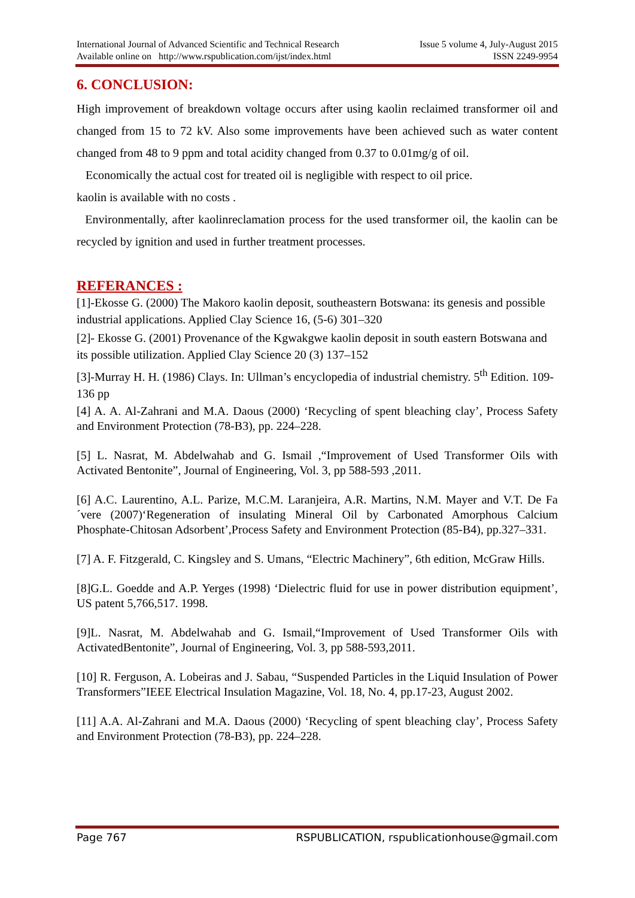International Journal of Advanced Scientific and Technical Research Issue 5 volume 4, July-August 2015
Available online on http://www.rspublication.com/ijst/index.html ISSN 2249-9954
6. CONCLUSION:
High improvement of breakdown voltage occurs after using kaolin reclaimed transformer oil and changed from 15 to 72 kV. Also some improvements have been achieved such as water content changed from 48 to 9 ppm and total acidity changed from 0.37 to 0.01mg/g of oil.
Economically the actual cost for treated oil is negligible with respect to oil price.
kaolin is available with no costs .
Environmentally, after kaolinreclamation process for the used transformer oil, the kaolin can be recycled by ignition and used in further treatment processes.
REFERANCES :
[1]-Ekosse G. (2000) The Makoro kaolin deposit, southeastern Botswana: its genesis and possible industrial applications. Applied Clay Science 16, (5-6) 301–320
[2]- Ekosse G. (2001) Provenance of the Kgwakgwe kaolin deposit in south eastern Botswana and its possible utilization. Applied Clay Science 20 (3) 137–152
[3]-Murray H. H. (1986) Clays. In: Ullman’s encyclopedia of industrial chemistry. 5<sup>th</sup> Edition. 109-136 pp
[4] A. A. Al-Zahrani and M.A. Daous (2000) ‘Recycling of spent bleaching clay’, Process Safety and Environment Protection (78-B3), pp. 224–228.
[5] L. Nasrat, M. Abdelwahab and G. Ismail ,“Improvement of Used Transformer Oils with Activated Bentonite”, Journal of Engineering, Vol. 3, pp 588-593 ,2011.
[6] A.C. Laurentino, A.L. Parize, M.C.M. Laranjeira, A.R. Martins, N.M. Mayer and V.T. De Fa´vere (2007)‘Regeneration of insulating Mineral Oil by Carbonated Amorphous Calcium Phosphate-Chitosan Adsorbent’,Process Safety and Environment Protection (85-B4), pp.327–331.
[7] A. F. Fitzgerald, C. Kingsley and S. Umans, “Electric Machinery”, 6th edition, McGraw Hills.
[8]G.L. Goedde and A.P. Yerges (1998) ‘Dielectric fluid for use in power distribution equipment’, US patent 5,766,517. 1998.
[9]L. Nasrat, M. Abdelwahab and G. Ismail,“Improvement of Used Transformer Oils with ActivatedBentonite”, Journal of Engineering, Vol. 3, pp 588-593,2011.
[10] R. Ferguson, A. Lobeiras and J. Sabau, “Suspended Particles in the Liquid Insulation of Power Transformers”IEEE Electrical Insulation Magazine, Vol. 18, No. 4, pp.17-23, August 2002.
[11] A.A. Al-Zahrani and M.A. Daous (2000) ‘Recycling of spent bleaching clay’, Process Safety and Environment Protection (78-B3), pp. 224–228.
Page 767 RSPUBLICATION, rspublicationhouse@gmail.com